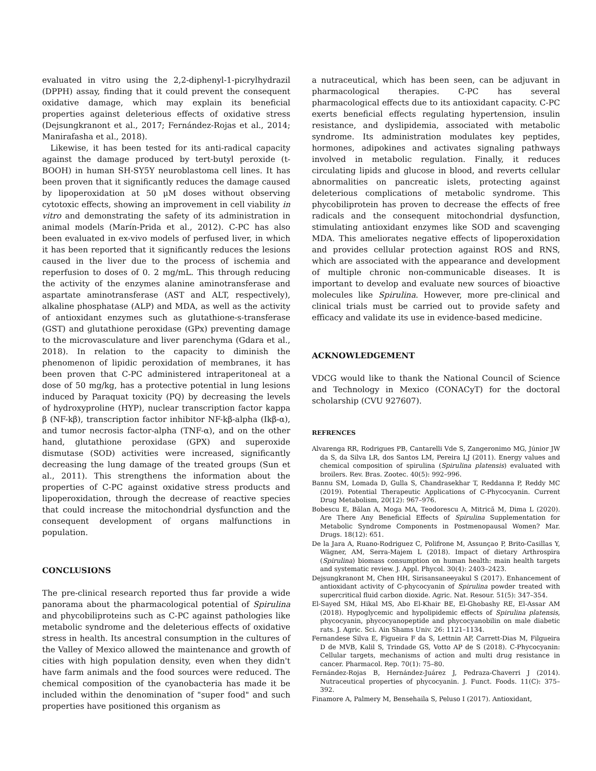evaluated in vitro using the 2,2-diphenyl-1-picrylhydrazil (DPPH) assay, finding that it could prevent the consequent oxidative damage, which may explain its beneficial properties against deleterious effects of oxidative stress (Dejsungkranont et al., 2017; Fernández-Rojas et al., 2014; Manirafasha et al., 2018).
Likewise, it has been tested for its anti-radical capacity against the damage produced by tert-butyl peroxide (t-BOOH) in human SH-SY5Y neuroblastoma cell lines. It has been proven that it significantly reduces the damage caused by lipoperoxidation at 50 μM doses without observing cytotoxic effects, showing an improvement in cell viability in vitro and demonstrating the safety of its administration in animal models (Marín-Prida et al., 2012). C-PC has also been evaluated in ex-vivo models of perfused liver, in which it has been reported that it significantly reduces the lesions caused in the liver due to the process of ischemia and reperfusion to doses of 0. 2 mg/mL. This through reducing the activity of the enzymes alanine aminotransferase and aspartate aminotransferase (AST and ALT, respectively), alkaline phosphatase (ALP) and MDA, as well as the activity of antioxidant enzymes such as glutathione-s-transferase (GST) and glutathione peroxidase (GPx) preventing damage to the microvasculature and liver parenchyma (Gdara et al., 2018). In relation to the capacity to diminish the phenomenon of lipidic peroxidation of membranes, it has been proven that C-PC administered intraperitoneal at a dose of 50 mg/kg, has a protective potential in lung lesions induced by Paraquat toxicity (PQ) by decreasing the levels of hydroxyproline (HYP), nuclear transcription factor kappa β (NF-kβ), transcription factor inhibitor NF-kβ-alpha (Ikβ-α), and tumor necrosis factor-alpha (TNF-α), and on the other hand, glutathione peroxidase (GPX) and superoxide dismutase (SOD) activities were increased, significantly decreasing the lung damage of the treated groups (Sun et al., 2011). This strengthens the information about the properties of C-PC against oxidative stress products and lipoperoxidation, through the decrease of reactive species that could increase the mitochondrial dysfunction and the consequent development of organs malfunctions in population.
CONCLUSIONS
The pre-clinical research reported thus far provide a wide panorama about the pharmacological potential of Spirulina and phycobiliproteins such as C-PC against pathologies like metabolic syndrome and the deleterious effects of oxidative stress in health. Its ancestral consumption in the cultures of the Valley of Mexico allowed the maintenance and growth of cities with high population density, even when they didn't have farm animals and the food sources were reduced. The chemical composition of the cyanobacteria has made it be included within the denomination of "super food" and such properties have positioned this organism as
a nutraceutical, which has been seen, can be adjuvant in pharmacological therapies. C-PC has several pharmacological effects due to its antioxidant capacity. C-PC exerts beneficial effects regulating hypertension, insulin resistance, and dyslipidemia, associated with metabolic syndrome. Its administration modulates key peptides, hormones, adipokines and activates signaling pathways involved in metabolic regulation. Finally, it reduces circulating lipids and glucose in blood, and reverts cellular abnormalities on pancreatic islets, protecting against deleterious complications of metabolic syndrome. This phycobiliprotein has proven to decrease the effects of free radicals and the consequent mitochondrial dysfunction, stimulating antioxidant enzymes like SOD and scavenging MDA. This ameliorates negative effects of lipoperoxidation and provides cellular protection against ROS and RNS, which are associated with the appearance and development of multiple chronic non-communicable diseases. It is important to develop and evaluate new sources of bioactive molecules like Spirulina. However, more pre-clinical and clinical trials must be carried out to provide safety and efficacy and validate its use in evidence-based medicine.
ACKNOWLEDGEMENT
VDCG would like to thank the National Council of Science and Technology in Mexico (CONACyT) for the doctoral scholarship (CVU 927607).
REFRENCES
Alvarenga RR, Rodrigues PB, Cantarelli Vde S, Zangeronimo MG, Júnior JW da S, da Silva LR, dos Santos LM, Pereira LJ (2011). Energy values and chemical composition of spirulina (Spirulina platensis) evaluated with broilers. Rev. Bras. Zootec. 40(5): 992–996.
Bannu SM, Lomada D, Gulla S, Chandrasekhar T, Reddanna P, Reddy MC (2019). Potential Therapeutic Applications of C-Phycocyanin. Current Drug Metabolism, 20(12): 967–976.
Bobescu E, Bălan A, Moga MA, Teodorescu A, Mitrică M, Dima L (2020). Are There Any Beneficial Effects of Spirulina Supplementation for Metabolic Syndrome Components in Postmenopausal Women? Mar. Drugs. 18(12): 651.
De la Jara A, Ruano-Rodriguez C, Polifrone M, Assunçao P, Brito-Casillas Y, Wägner, AM, Serra-Majem L (2018). Impact of dietary Arthrospira (Spirulina) biomass consumption on human health: main health targets and systematic review. J. Appl. Phycol. 30(4): 2403–2423.
Dejsungkranont M, Chen HH, Sirisansaneeyakul S (2017). Enhancement of antioxidant activity of C-phycocyanin of Spirulina powder treated with supercritical fluid carbon dioxide. Agric. Nat. Resour. 51(5): 347–354.
El-Sayed SM, Hikal MS, Abo El-Khair BE, El-Ghobashy RE, El-Assar AM (2018). Hypoglycemic and hypolipidemic effects of Spirulina platensis, phycocyanin, phycocyanopeptide and phycocyanobilin on male diabetic rats. J. Agric. Sci. Ain Shams Univ. 26: 1121–1134.
Fernandese Silva E, Figueira F da S, Lettnin AP, Carrett-Dias M, Filgueira D de MVB, Kalil S, Trindade GS, Votto AP de S (2018). C-Phycocyanin: Cellular targets, mechanisms of action and multi drug resistance in cancer. Pharmacol. Rep. 70(1): 75–80.
Fernández-Rojas B, Hernández-Juárez J, Pedraza-Chaverri J (2014). Nutraceutical properties of phycocyanin. J. Funct. Foods. 11(C): 375–392.
Finamore A, Palmery M, Bensehaila S, Peluso I (2017). Antioxidant,